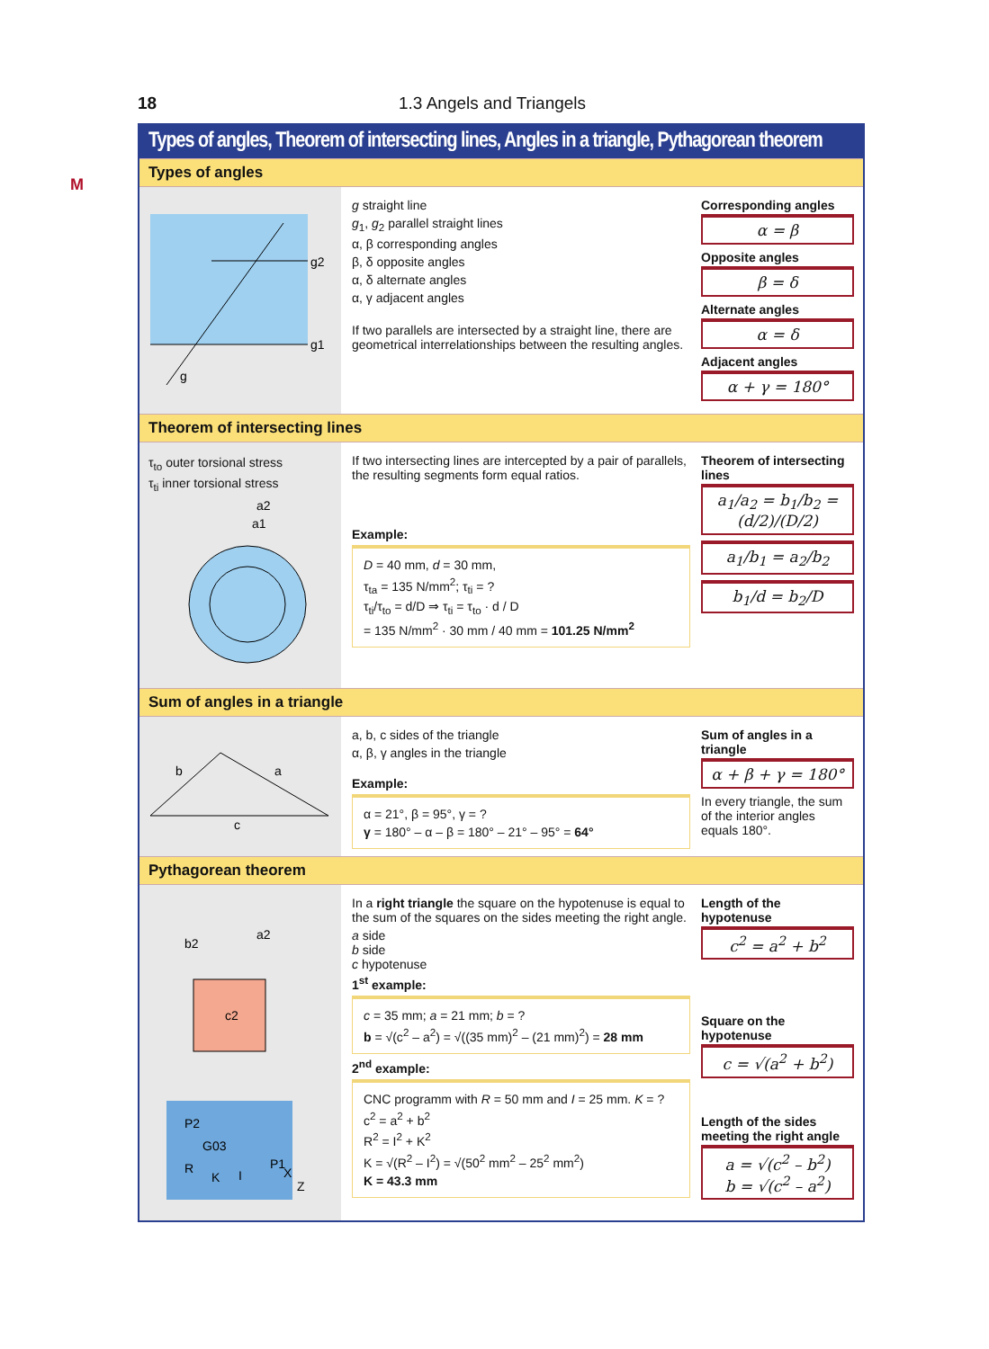18 1.3 Angels and Triangels
M
Types of angles, Theorem of intersecting lines, Angles in a triangle, Pythagorean theorem
Types of angles
g2
g1
g
g straight line
g<sub>1</sub>, g<sub>2</sub> parallel straight lines
α, β corresponding angles
β, δ opposite angles
α, δ alternate angles
α, γ adjacent angles
If two parallels are intersected by a straight line, there are geometrical interrelationships between the resulting angles.
Corresponding angles
α = β
Opposite angles
β = δ
Alternate angles
α = δ
Adjacent angles
α + γ = 180°
Theorem of intersecting lines
τ<sub>to</sub> outer torsional stress
τ<sub>ti</sub> inner torsional stress
a2
a1
If two intersecting lines are intercepted by a pair of parallels, the resulting segments form equal ratios.
Example:
D = 40 mm, d = 30 mm,
τ<sub>ta</sub> = 135 N/mm<sup>2</sup>; τ<sub>ti</sub> = ?
τ<sub>ti</sub>/τ<sub>to</sub> = d/D ⇒ τ<sub>ti</sub> = τ<sub>to</sub> · d / D
= 135 N/mm<sup>2</sup> · 30 mm / 40 mm = 101.25 N/mm<sup>2</sup>
Theorem of intersecting lines
a<sub>1</sub>/a<sub>2</sub> = b<sub>1</sub>/b<sub>2</sub> = (d/2)/(D/2)
a<sub>1</sub>/b<sub>1</sub> = a<sub>2</sub>/b<sub>2</sub>
b<sub>1</sub>/d = b<sub>2</sub>/D
Sum of angles in a triangle
b
a
c
a, b, c sides of the triangle
α, β, γ angles in the triangle
Example:
α = 21°, β = 95°, γ = ?
γ = 180° – α – β = 180° – 21° – 95° = 64°
Sum of angles in a triangle
α + β + γ = 180°
In every triangle, the sum of the interior angles equals 180°.
Pythagorean theorem
c2
b2
a2
P2
P1
R
K
I
X
Z
G03
In a right triangle the square on the hypotenuse is equal to the sum of the squares on the sides meeting the right angle.
a side
b side
c hypotenuse
1<sup>st</sup> example:
c = 35 mm; a = 21 mm; b = ?
b = √(c<sup>2</sup> – a<sup>2</sup>) = √((35 mm)<sup>2</sup> – (21 mm)<sup>2</sup>) = 28 mm
2<sup>nd</sup> example:
CNC programm with R = 50 mm and I = 25 mm. K = ?
c<sup>2</sup> = a<sup>2</sup> + b<sup>2</sup>
R<sup>2</sup> = I<sup>2</sup> + K<sup>2</sup>
K = √(R<sup>2</sup> – I<sup>2</sup>) = √(50<sup>2</sup> mm<sup>2</sup> – 25<sup>2</sup> mm<sup>2</sup>)
K = 43.3 mm
Length of the hypotenuse
c<sup>2</sup> = a<sup>2</sup> + b<sup>2</sup>
Square on the hypotenuse
c = √(a<sup>2</sup> + b<sup>2</sup>)
Length of the sides meeting the right angle
a = √(c<sup>2</sup> – b<sup>2</sup>)
b = √(c<sup>2</sup> – a<sup>2</sup>)